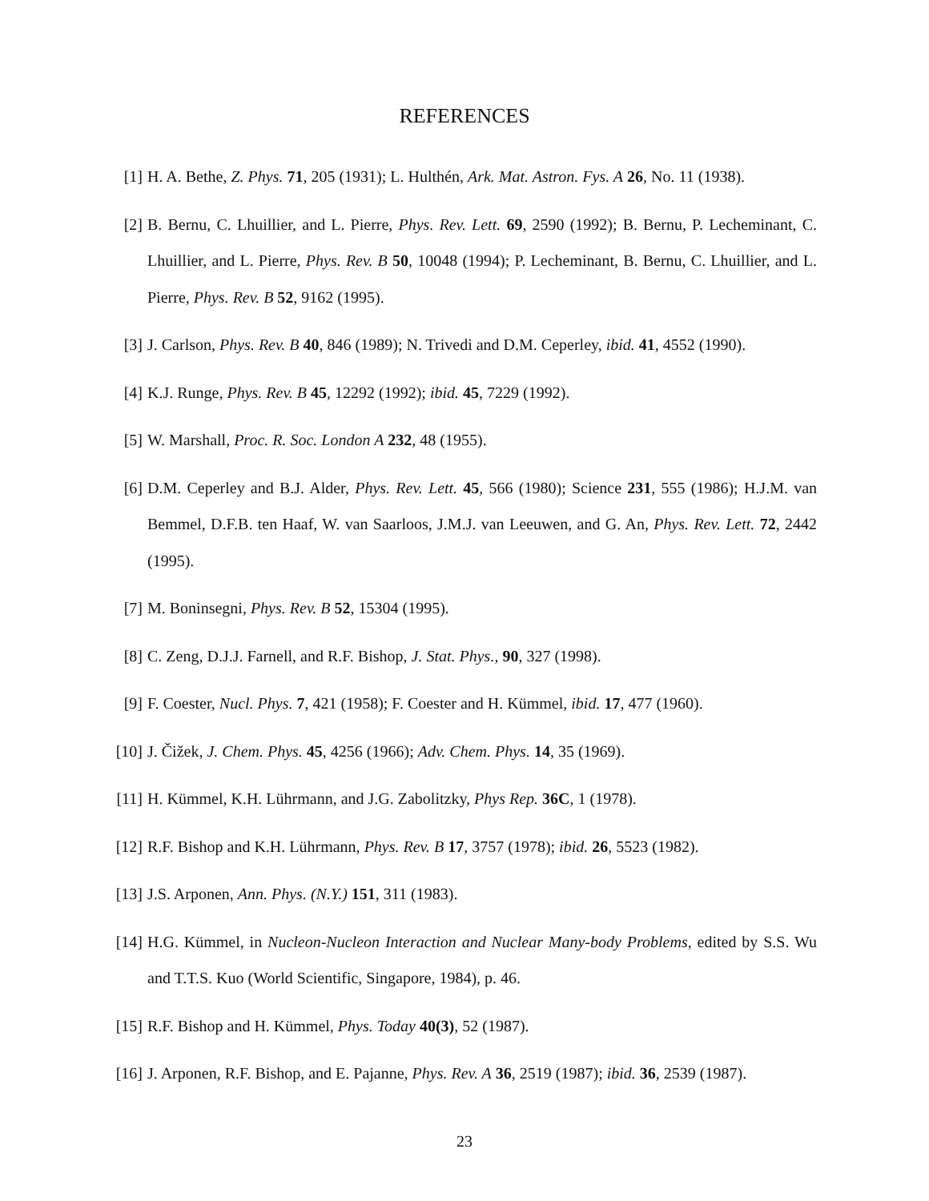REFERENCES
[1] H. A. Bethe, Z. Phys. 71, 205 (1931); L. Hulthén, Ark. Mat. Astron. Fys. A 26, No. 11 (1938).
[2] B. Bernu, C. Lhuillier, and L. Pierre, Phys. Rev. Lett. 69, 2590 (1992); B. Bernu, P. Lecheminant, C. Lhuillier, and L. Pierre, Phys. Rev. B 50, 10048 (1994); P. Lecheminant, B. Bernu, C. Lhuillier, and L. Pierre, Phys. Rev. B 52, 9162 (1995).
[3] J. Carlson, Phys. Rev. B 40, 846 (1989); N. Trivedi and D.M. Ceperley, ibid. 41, 4552 (1990).
[4] K.J. Runge, Phys. Rev. B 45, 12292 (1992); ibid. 45, 7229 (1992).
[5] W. Marshall, Proc. R. Soc. London A 232, 48 (1955).
[6] D.M. Ceperley and B.J. Alder, Phys. Rev. Lett. 45, 566 (1980); Science 231, 555 (1986); H.J.M. van Bemmel, D.F.B. ten Haaf, W. van Saarloos, J.M.J. van Leeuwen, and G. An, Phys. Rev. Lett. 72, 2442 (1995).
[7] M. Boninsegni, Phys. Rev. B 52, 15304 (1995).
[8] C. Zeng, D.J.J. Farnell, and R.F. Bishop, J. Stat. Phys., 90, 327 (1998).
[9] F. Coester, Nucl. Phys. 7, 421 (1958); F. Coester and H. Kümmel, ibid. 17, 477 (1960).
[10] J. Čižek, J. Chem. Phys. 45, 4256 (1966); Adv. Chem. Phys. 14, 35 (1969).
[11] H. Kümmel, K.H. Lührmann, and J.G. Zabolitzky, Phys Rep. 36C, 1 (1978).
[12] R.F. Bishop and K.H. Lührmann, Phys. Rev. B 17, 3757 (1978); ibid. 26, 5523 (1982).
[13] J.S. Arponen, Ann. Phys. (N.Y.) 151, 311 (1983).
[14] H.G. Kümmel, in Nucleon-Nucleon Interaction and Nuclear Many-body Problems, edited by S.S. Wu and T.T.S. Kuo (World Scientific, Singapore, 1984), p. 46.
[15] R.F. Bishop and H. Kümmel, Phys. Today 40(3), 52 (1987).
[16] J. Arponen, R.F. Bishop, and E. Pajanne, Phys. Rev. A 36, 2519 (1987); ibid. 36, 2539 (1987).
23